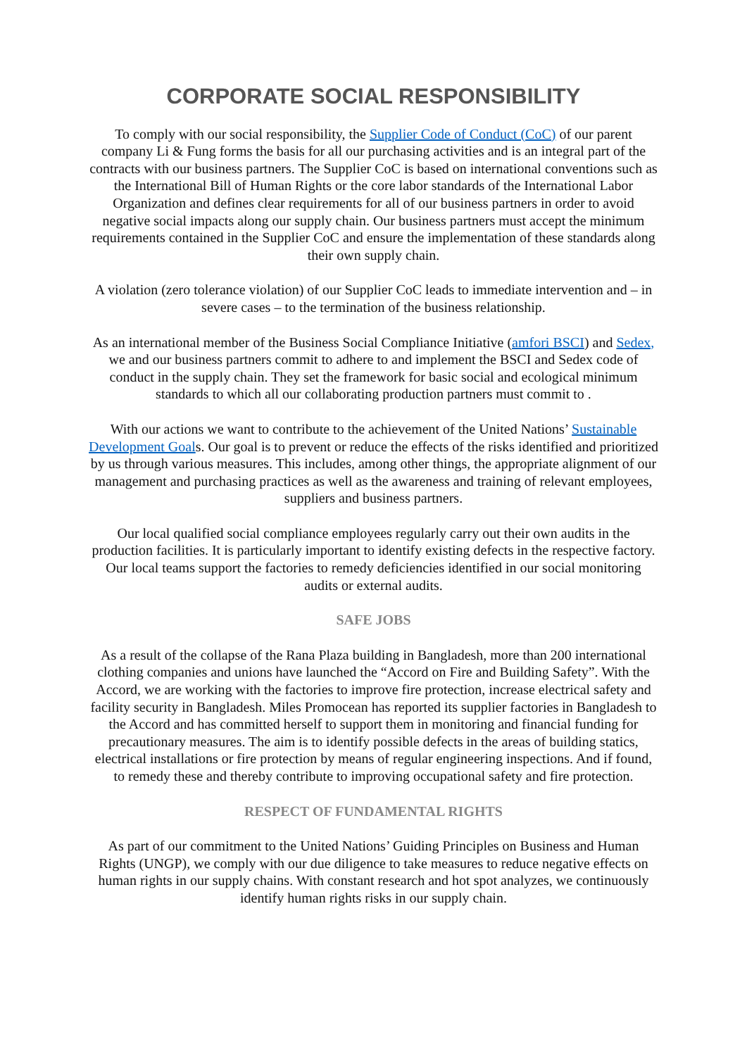CORPORATE SOCIAL RESPONSIBILITY
To comply with our social responsibility, the Supplier Code of Conduct (CoC) of our parent company Li & Fung forms the basis for all our purchasing activities and is an integral part of the contracts with our business partners. The Supplier CoC is based on international conventions such as the International Bill of Human Rights or the core labor standards of the International Labor Organization and defines clear requirements for all of our business partners in order to avoid negative social impacts along our supply chain. Our business partners must accept the minimum requirements contained in the Supplier CoC and ensure the implementation of these standards along their own supply chain.
A violation (zero tolerance violation) of our Supplier CoC leads to immediate intervention and – in severe cases – to the termination of the business relationship.
As an international member of the Business Social Compliance Initiative (amfori BSCI) and Sedex, we and our business partners commit to adhere to and implement the BSCI and Sedex code of conduct in the supply chain. They set the framework for basic social and ecological minimum standards to which all our collaborating production partners must commit to .
With our actions we want to contribute to the achievement of the United Nations’ Sustainable Development Goals. Our goal is to prevent or reduce the effects of the risks identified and prioritized by us through various measures. This includes, among other things, the appropriate alignment of our management and purchasing practices as well as the awareness and training of relevant employees, suppliers and business partners.
Our local qualified social compliance employees regularly carry out their own audits in the production facilities. It is particularly important to identify existing defects in the respective factory. Our local teams support the factories to remedy deficiencies identified in our social monitoring audits or external audits.
SAFE JOBS
As a result of the collapse of the Rana Plaza building in Bangladesh, more than 200 international clothing companies and unions have launched the “Accord on Fire and Building Safety”. With the Accord, we are working with the factories to improve fire protection, increase electrical safety and facility security in Bangladesh. Miles Promocean has reported its supplier factories in Bangladesh to the Accord and has committed herself to support them in monitoring and financial funding for precautionary measures. The aim is to identify possible defects in the areas of building statics, electrical installations or fire protection by means of regular engineering inspections. And if found, to remedy these and thereby contribute to improving occupational safety and fire protection.
RESPECT OF FUNDAMENTAL RIGHTS
As part of our commitment to the United Nations’ Guiding Principles on Business and Human Rights (UNGP), we comply with our due diligence to take measures to reduce negative effects on human rights in our supply chains. With constant research and hot spot analyzes, we continuously identify human rights risks in our supply chain.